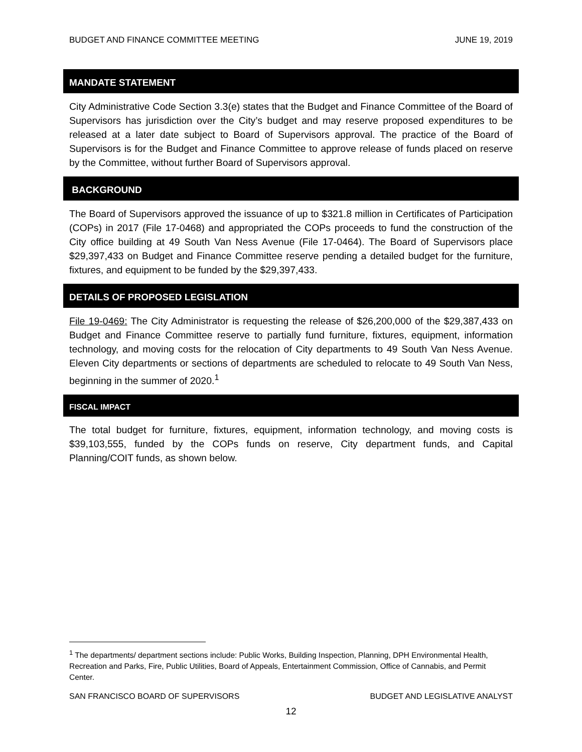BUDGET AND FINANCE COMMITTEE MEETING JUNE 19, 2019
MANDATE STATEMENT
City Administrative Code Section 3.3(e) states that the Budget and Finance Committee of the Board of Supervisors has jurisdiction over the City’s budget and may reserve proposed expenditures to be released at a later date subject to Board of Supervisors approval. The practice of the Board of Supervisors is for the Budget and Finance Committee to approve release of funds placed on reserve by the Committee, without further Board of Supervisors approval.
BACKGROUND
The Board of Supervisors approved the issuance of up to $321.8 million in Certificates of Participation (COPs) in 2017 (File 17-0468) and appropriated the COPs proceeds to fund the construction of the City office building at 49 South Van Ness Avenue (File 17-0464). The Board of Supervisors place $29,397,433 on Budget and Finance Committee reserve pending a detailed budget for the furniture, fixtures, and equipment to be funded by the $29,397,433.
DETAILS OF PROPOSED LEGISLATION
File 19-0469: The City Administrator is requesting the release of $26,200,000 of the $29,387,433 on Budget and Finance Committee reserve to partially fund furniture, fixtures, equipment, information technology, and moving costs for the relocation of City departments to 49 South Van Ness Avenue. Eleven City departments or sections of departments are scheduled to relocate to 49 South Van Ness, beginning in the summer of 2020.<sup>1</sup>
FISCAL IMPACT
The total budget for furniture, fixtures, equipment, information technology, and moving costs is $39,103,555, funded by the COPs funds on reserve, City department funds, and Capital Planning/COIT funds, as shown below.
<sup>1</sup> The departments/ department sections include: Public Works, Building Inspection, Planning, DPH Environmental Health, Recreation and Parks, Fire, Public Utilities, Board of Appeals, Entertainment Commission, Office of Cannabis, and Permit Center.
SAN FRANCISCO BOARD OF SUPERVISORS BUDGET AND LEGISLATIVE ANALYST
12